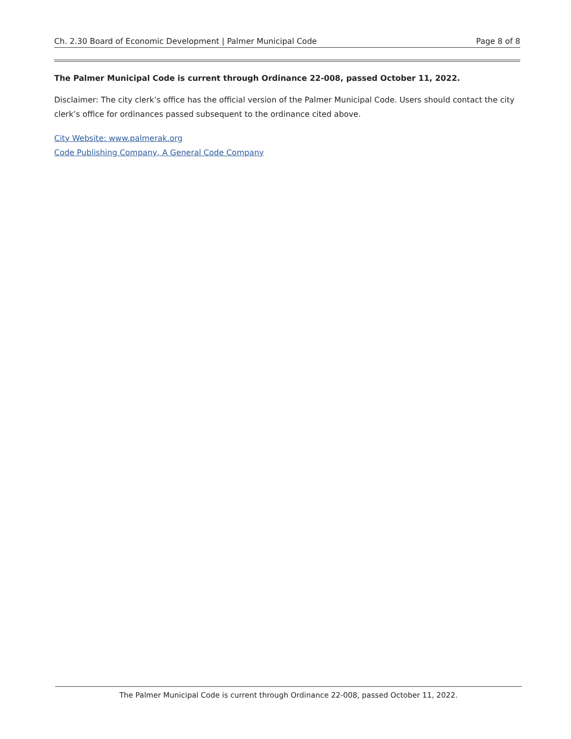Ch. 2.30 Board of Economic Development | Palmer Municipal Code Page 8 of 8
The Palmer Municipal Code is current through Ordinance 22-008, passed October 11, 2022.
Disclaimer: The city clerk’s office has the official version of the Palmer Municipal Code. Users should contact the city clerk’s office for ordinances passed subsequent to the ordinance cited above.
City Website: www.palmerak.org
Code Publishing Company, A General Code Company
The Palmer Municipal Code is current through Ordinance 22-008, passed October 11, 2022.